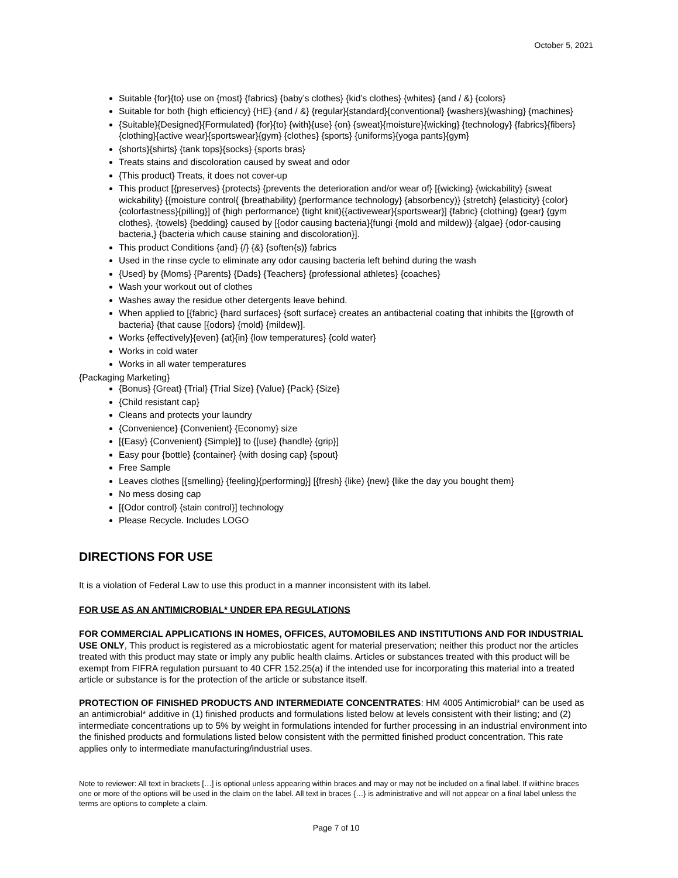October 5, 2021
Suitable {for}{to} use on {most} {fabrics} {baby’s clothes} {kid’s clothes} {whites} {and / &} {colors}
Suitable for both {high efficiency} {HE} {and / &} {regular}{standard}{conventional} {washers}{washing} {machines}
{Suitable}{Designed}{Formulated} {for}{to} {with}{use} {on} {sweat}{moisture}{wicking} {technology} {fabrics}{fibers}{clothing}{active wear}{sportswear}{gym} {clothes} {sports} {uniforms}{yoga pants}{gym}
{shorts}{shirts} {tank tops}{socks} {sports bras}
Treats stains and discoloration caused by sweat and odor
{This product} Treats, it does not cover-up
This product [{preserves} {protects} {prevents the deterioration and/or wear of} [{wicking} {wickability} {sweat wickability} {{moisture control{ {breathability) {performance technology} {absorbency)} {stretch} {elasticity} {color} {colorfastness}{pilling}] of {high performance) {tight knit){{activewear}{sportswear}] {fabric} {clothing} {gear} {gym clothes}, {towels} {bedding} caused by [{odor causing bacteria}{fungi {mold and mildew)} {algae} {odor-causing bacteria,} {bacteria which cause staining and discoloration}].
This product Conditions {and} {/} {&} {soften{s)} fabrics
Used in the rinse cycle to eliminate any odor causing bacteria left behind during the wash
{Used} by {Moms} {Parents} {Dads} {Teachers} {professional athletes} {coaches}
Wash your workout out of clothes
Washes away the residue other detergents leave behind.
When applied to [{fabric} {hard surfaces} {soft surface} creates an antibacterial coating that inhibits the [{growth of bacteria} {that cause [{odors} {mold} {mildew}].
Works {effectively}{even} {at}{in} {low temperatures} {cold water}
Works in cold water
Works in all water temperatures
{Packaging Marketing}
{Bonus} {Great} {Trial} {Trial Size} {Value} {Pack} {Size}
{Child resistant cap}
Cleans and protects your laundry
{Convenience} {Convenient} {Economy} size
[{Easy} {Convenient} {Simple}] to {[use} {handle} {grip}]
Easy pour {bottle} {container} {with dosing cap} {spout}
Free Sample
Leaves clothes [{smelling} {feeling}{performing}] [{fresh} {like) {new} {like the day you bought them}
No mess dosing cap
[{Odor control} {stain control}] technology
Please Recycle. Includes LOGO
DIRECTIONS FOR USE
It is a violation of Federal Law to use this product in a manner inconsistent with its label.
FOR USE AS AN ANTIMICROBIAL* UNDER EPA REGULATIONS
FOR COMMERCIAL APPLICATIONS IN HOMES, OFFICES, AUTOMOBILES AND INSTITUTIONS AND FOR INDUSTRIAL USE ONLY, This product is registered as a microbiostatic agent for material preservation; neither this product nor the articles treated with this product may state or imply any public health claims. Articles or substances treated with this product will be exempt from FIFRA regulation pursuant to 40 CFR 152.25(a) if the intended use for incorporating this material into a treated article or substance is for the protection of the article or substance itself.
PROTECTION OF FINISHED PRODUCTS AND INTERMEDIATE CONCENTRATES: HM 4005 Antimicrobial* can be used as an antimicrobial* additive in (1) finished products and formulations listed below at levels consistent with their listing; and (2) intermediate concentrations up to 5% by weight in formulations intended for further processing in an industrial environment into the finished products and formulations listed below consistent with the permitted finished product concentration. This rate applies only to intermediate manufacturing/industrial uses.
Note to reviewer: All text in brackets […] is optional unless appearing within braces and may or may not be included on a final label. If wiithine braces one or more of the options will be used in the claim on the label. All text in braces {…} is administrative and will not appear on a final label unless the terms are options to complete a claim.
Page 7 of 10